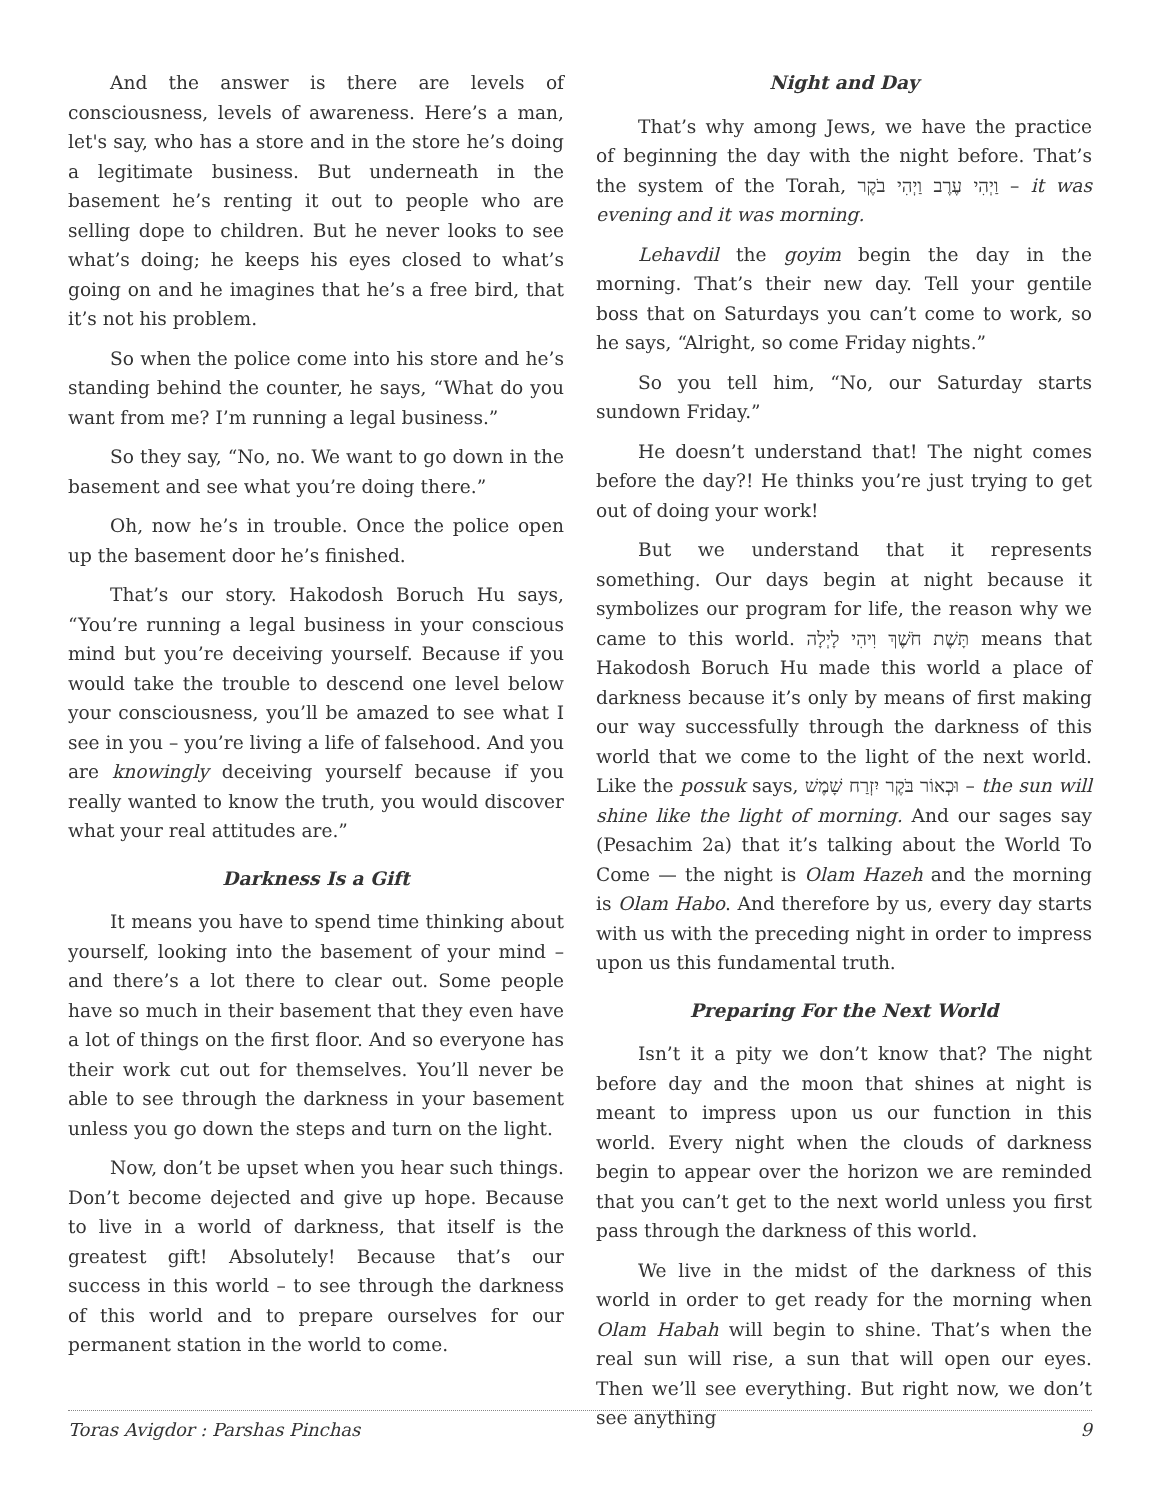And the answer is there are levels of consciousness, levels of awareness. Here’s a man, let's say, who has a store and in the store he’s doing a legitimate business. But underneath in the basement he’s renting it out to people who are selling dope to children. But he never looks to see what’s doing; he keeps his eyes closed to what’s going on and he imagines that he’s a free bird, that it’s not his problem.
So when the police come into his store and he’s standing behind the counter, he says, “What do you want from me? I’m running a legal business.”
So they say, “No, no. We want to go down in the basement and see what you’re doing there.”
Oh, now he’s in trouble. Once the police open up the basement door he’s finished.
That’s our story. Hakodosh Boruch Hu says, “You’re running a legal business in your conscious mind but you’re deceiving yourself. Because if you would take the trouble to descend one level below your consciousness, you’ll be amazed to see what I see in you – you’re living a life of falsehood. And you are knowingly deceiving yourself because if you really wanted to know the truth, you would discover what your real attitudes are.”
Darkness Is a Gift
It means you have to spend time thinking about yourself, looking into the basement of your mind – and there’s a lot there to clear out. Some people have so much in their basement that they even have a lot of things on the first floor. And so everyone has their work cut out for themselves. You’ll never be able to see through the darkness in your basement unless you go down the steps and turn on the light.
Now, don’t be upset when you hear such things. Don’t become dejected and give up hope. Because to live in a world of darkness, that itself is the greatest gift! Absolutely! Because that’s our success in this world – to see through the darkness of this world and to prepare ourselves for our permanent station in the world to come.
Night and Day
That’s why among Jews, we have the practice of beginning the day with the night before. That’s the system of the Torah, וַיְהִי עֶרֶב וַיְהִי בֹקֶר – it was evening and it was morning.
Lehavdil the goyim begin the day in the morning. That’s their new day. Tell your gentile boss that on Saturdays you can’t come to work, so he says, “Alright, so come Friday nights.”
So you tell him, “No, our Saturday starts sundown Friday.”
He doesn’t understand that! The night comes before the day?! He thinks you’re just trying to get out of doing your work!
But we understand that it represents something. Our days begin at night because it symbolizes our program for life, the reason why we came to this world. תָּשֶׁת חֹשֶׁךְ וִיהִי לָיְלָה means that Hakodosh Boruch Hu made this world a place of darkness because it’s only by means of first making our way successfully through the darkness of this world that we come to the light of the next world. Like the possuk says, וּכְאוֹר בֹּקֶר יִזְרַח שָׁמֶשׁ – the sun will shine like the light of morning. And our sages say (Pesachim 2a) that it’s talking about the World To Come — the night is Olam Hazeh and the morning is Olam Habo. And therefore by us, every day starts with us with the preceding night in order to impress upon us this fundamental truth.
Preparing For the Next World
Isn’t it a pity we don’t know that? The night before day and the moon that shines at night is meant to impress upon us our function in this world. Every night when the clouds of darkness begin to appear over the horizon we are reminded that you can’t get to the next world unless you first pass through the darkness of this world.
We live in the midst of the darkness of this world in order to get ready for the morning when Olam Habah will begin to shine. That’s when the real sun will rise, a sun that will open our eyes. Then we’ll see everything. But right now, we don’t see anything
Toras Avigdor : Parshas Pinchas 9